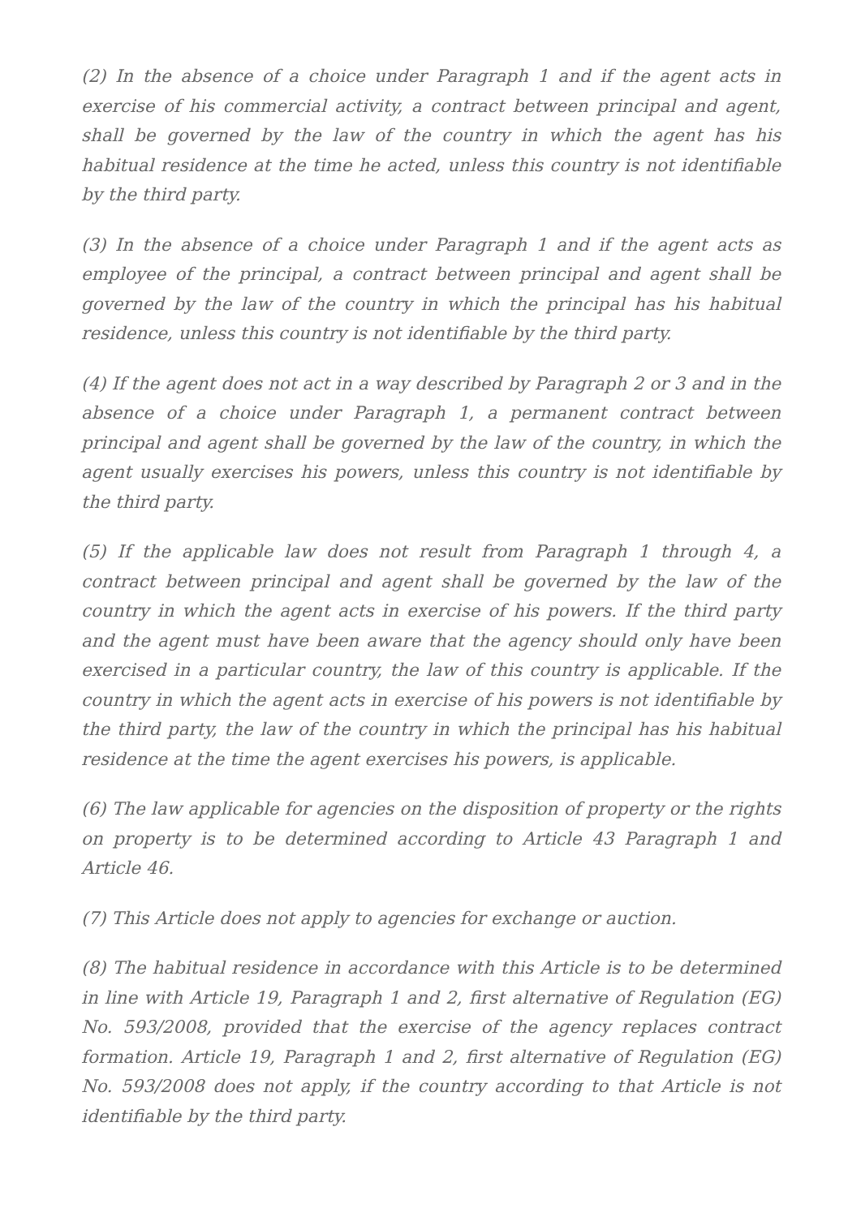(2) In the absence of a choice under Paragraph 1 and if the agent acts in exercise of his commercial activity, a contract between principal and agent, shall be governed by the law of the country in which the agent has his habitual residence at the time he acted, unless this country is not identifiable by the third party.
(3) In the absence of a choice under Paragraph 1 and if the agent acts as employee of the principal, a contract between principal and agent shall be governed by the law of the country in which the principal has his habitual residence, unless this country is not identifiable by the third party.
(4) If the agent does not act in a way described by Paragraph 2 or 3 and in the absence of a choice under Paragraph 1, a permanent contract between principal and agent shall be governed by the law of the country, in which the agent usually exercises his powers, unless this country is not identifiable by the third party.
(5) If the applicable law does not result from Paragraph 1 through 4, a contract between principal and agent shall be governed by the law of the country in which the agent acts in exercise of his powers. If the third party and the agent must have been aware that the agency should only have been exercised in a particular country, the law of this country is applicable. If the country in which the agent acts in exercise of his powers is not identifiable by the third party, the law of the country in which the principal has his habitual residence at the time the agent exercises his powers, is applicable.
(6) The law applicable for agencies on the disposition of property or the rights on property is to be determined according to Article 43 Paragraph 1 and Article 46.
(7) This Article does not apply to agencies for exchange or auction.
(8) The habitual residence in accordance with this Article is to be determined in line with Article 19, Paragraph 1 and 2, first alternative of Regulation (EG) No. 593/2008, provided that the exercise of the agency replaces contract formation. Article 19, Paragraph 1 and 2, first alternative of Regulation (EG) No. 593/2008 does not apply, if the country according to that Article is not identifiable by the third party.